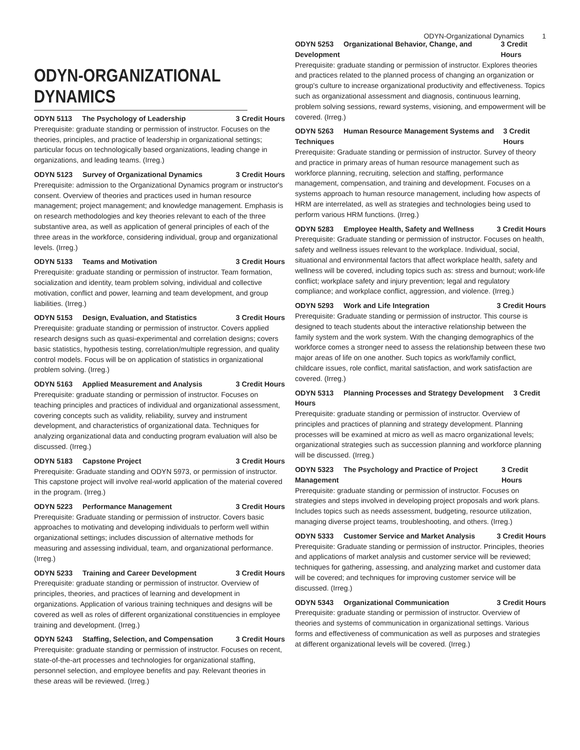ODYN-Organizational Dynamics 1
ODYN-ORGANIZATIONAL DYNAMICS
ODYN 5113 The Psychology of Leadership 3 Credit Hours
Prerequisite: graduate standing or permission of instructor. Focuses on the theories, principles, and practice of leadership in organizational settings; particular focus on technologically based organizations, leading change in organizations, and leading teams. (Irreg.)
ODYN 5123 Survey of Organizational Dynamics 3 Credit Hours
Prerequisite: admission to the Organizational Dynamics program or instructor's consent. Overview of theories and practices used in human resource management; project management; and knowledge management. Emphasis is on research methodologies and key theories relevant to each of the three substantive area, as well as application of general principles of each of the three areas in the workforce, considering individual, group and organizational levels. (Irreg.)
ODYN 5133 Teams and Motivation 3 Credit Hours
Prerequisite: graduate standing or permission of instructor. Team formation, socialization and identity, team problem solving, individual and collective motivation, conflict and power, learning and team development, and group liabilities. (Irreg.)
ODYN 5153 Design, Evaluation, and Statistics 3 Credit Hours
Prerequisite: graduate standing or permission of instructor. Covers applied research designs such as quasi-experimental and correlation designs; covers basic statistics, hypothesis testing, correlation/multiple regression, and quality control models. Focus will be on application of statistics in organizational problem solving. (Irreg.)
ODYN 5163 Applied Measurement and Analysis 3 Credit Hours
Prerequisite: graduate standing or permission of instructor. Focuses on teaching principles and practices of individual and organizational assessment, covering concepts such as validity, reliability, survey and instrument development, and characteristics of organizational data. Techniques for analyzing organizational data and conducting program evaluation will also be discussed. (Irreg.)
ODYN 5183 Capstone Project 3 Credit Hours
Prerequisite: Graduate standing and ODYN 5973, or permission of instructor. This capstone project will involve real-world application of the material covered in the program. (Irreg.)
ODYN 5223 Performance Management 3 Credit Hours
Prerequisite: Graduate standing or permission of instructor. Covers basic approaches to motivating and developing individuals to perform well within organizational settings; includes discussion of alternative methods for measuring and assessing individual, team, and organizational performance. (Irreg.)
ODYN 5233 Training and Career Development 3 Credit Hours
Prerequisite: graduate standing or permission of instructor. Overview of principles, theories, and practices of learning and development in organizations. Application of various training techniques and designs will be covered as well as roles of different organizational constituencies in employee training and development. (Irreg.)
ODYN 5243 Staffing, Selection, and Compensation 3 Credit Hours
Prerequisite: graduate standing or permission of instructor. Focuses on recent, state-of-the-art processes and technologies for organizational staffing, personnel selection, and employee benefits and pay. Relevant theories in these areas will be reviewed. (Irreg.)
ODYN 5253 Organizational Behavior, Change, and Development 3 Credit Hours
Prerequisite: graduate standing or permission of instructor. Explores theories and practices related to the planned process of changing an organization or group's culture to increase organizational productivity and effectiveness. Topics such as organizational assessment and diagnosis, continuous learning, problem solving sessions, reward systems, visioning, and empowerment will be covered. (Irreg.)
ODYN 5263 Human Resource Management Systems and Techniques 3 Credit Hours
Prerequisite: Graduate standing or permission of instructor. Survey of theory and practice in primary areas of human resource management such as workforce planning, recruiting, selection and staffing, performance management, compensation, and training and development. Focuses on a systems approach to human resource management, including how aspects of HRM are interrelated, as well as strategies and technologies being used to perform various HRM functions. (Irreg.)
ODYN 5283 Employee Health, Safety and Wellness 3 Credit Hours
Prerequisite: Graduate standing or permission of instructor. Focuses on health, safety and wellness issues relevant to the workplace. Individual, social, situational and environmental factors that affect workplace health, safety and wellness will be covered, including topics such as: stress and burnout; work-life conflict; workplace safety and injury prevention; legal and regulatory compliance; and workplace conflict, aggression, and violence. (Irreg.)
ODYN 5293 Work and Life Integration 3 Credit Hours
Prerequisite: Graduate standing or permission of instructor. This course is designed to teach students about the interactive relationship between the family system and the work system. With the changing demographics of the workforce comes a stronger need to assess the relationship between these two major areas of life on one another. Such topics as work/family conflict, childcare issues, role conflict, marital satisfaction, and work satisfaction are covered. (Irreg.)
ODYN 5313 Planning Processes and Strategy Development 3 Credit Hours
Prerequisite: graduate standing or permission of instructor. Overview of principles and practices of planning and strategy development. Planning processes will be examined at micro as well as macro organizational levels; organizational strategies such as succession planning and workforce planning will be discussed. (Irreg.)
ODYN 5323 The Psychology and Practice of Project Management 3 Credit Hours
Prerequisite: graduate standing or permission of instructor. Focuses on strategies and steps involved in developing project proposals and work plans. Includes topics such as needs assessment, budgeting, resource utilization, managing diverse project teams, troubleshooting, and others. (Irreg.)
ODYN 5333 Customer Service and Market Analysis 3 Credit Hours
Prerequisite: Graduate standing or permission of instructor. Principles, theories and applications of market analysis and customer service will be reviewed; techniques for gathering, assessing, and analyzing market and customer data will be covered; and techniques for improving customer service will be discussed. (Irreg.)
ODYN 5343 Organizational Communication 3 Credit Hours
Prerequisite: graduate standing or permission of instructor. Overview of theories and systems of communication in organizational settings. Various forms and effectiveness of communication as well as purposes and strategies at different organizational levels will be covered. (Irreg.)